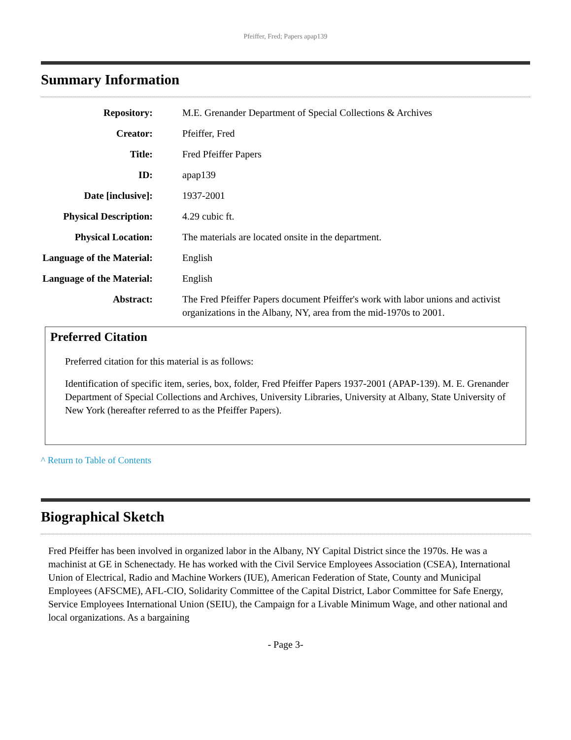Pfeiffer, Fred; Papers apap139
Summary Information
| Repository: | M.E. Grenander Department of Special Collections & Archives |
| Creator: | Pfeiffer, Fred |
| Title: | Fred Pfeiffer Papers |
| ID: | apap139 |
| Date [inclusive]: | 1937-2001 |
| Physical Description: | 4.29 cubic ft. |
| Physical Location: | The materials are located onsite in the department. |
| Language of the Material: | English |
| Language of the Material: | English |
| Abstract: | The Fred Pfeiffer Papers document Pfeiffer's work with labor unions and activist organizations in the Albany, NY, area from the mid-1970s to 2001. |
Preferred Citation
Preferred citation for this material is as follows:
Identification of specific item, series, box, folder, Fred Pfeiffer Papers 1937-2001 (APAP-139). M. E. Grenander Department of Special Collections and Archives, University Libraries, University at Albany, State University of New York (hereafter referred to as the Pfeiffer Papers).
^ Return to Table of Contents
Biographical Sketch
Fred Pfeiffer has been involved in organized labor in the Albany, NY Capital District since the 1970s. He was a machinist at GE in Schenectady. He has worked with the Civil Service Employees Association (CSEA), International Union of Electrical, Radio and Machine Workers (IUE), American Federation of State, County and Municipal Employees (AFSCME), AFL-CIO, Solidarity Committee of the Capital District, Labor Committee for Safe Energy, Service Employees International Union (SEIU), the Campaign for a Livable Minimum Wage, and other national and local organizations. As a bargaining
- Page 3-